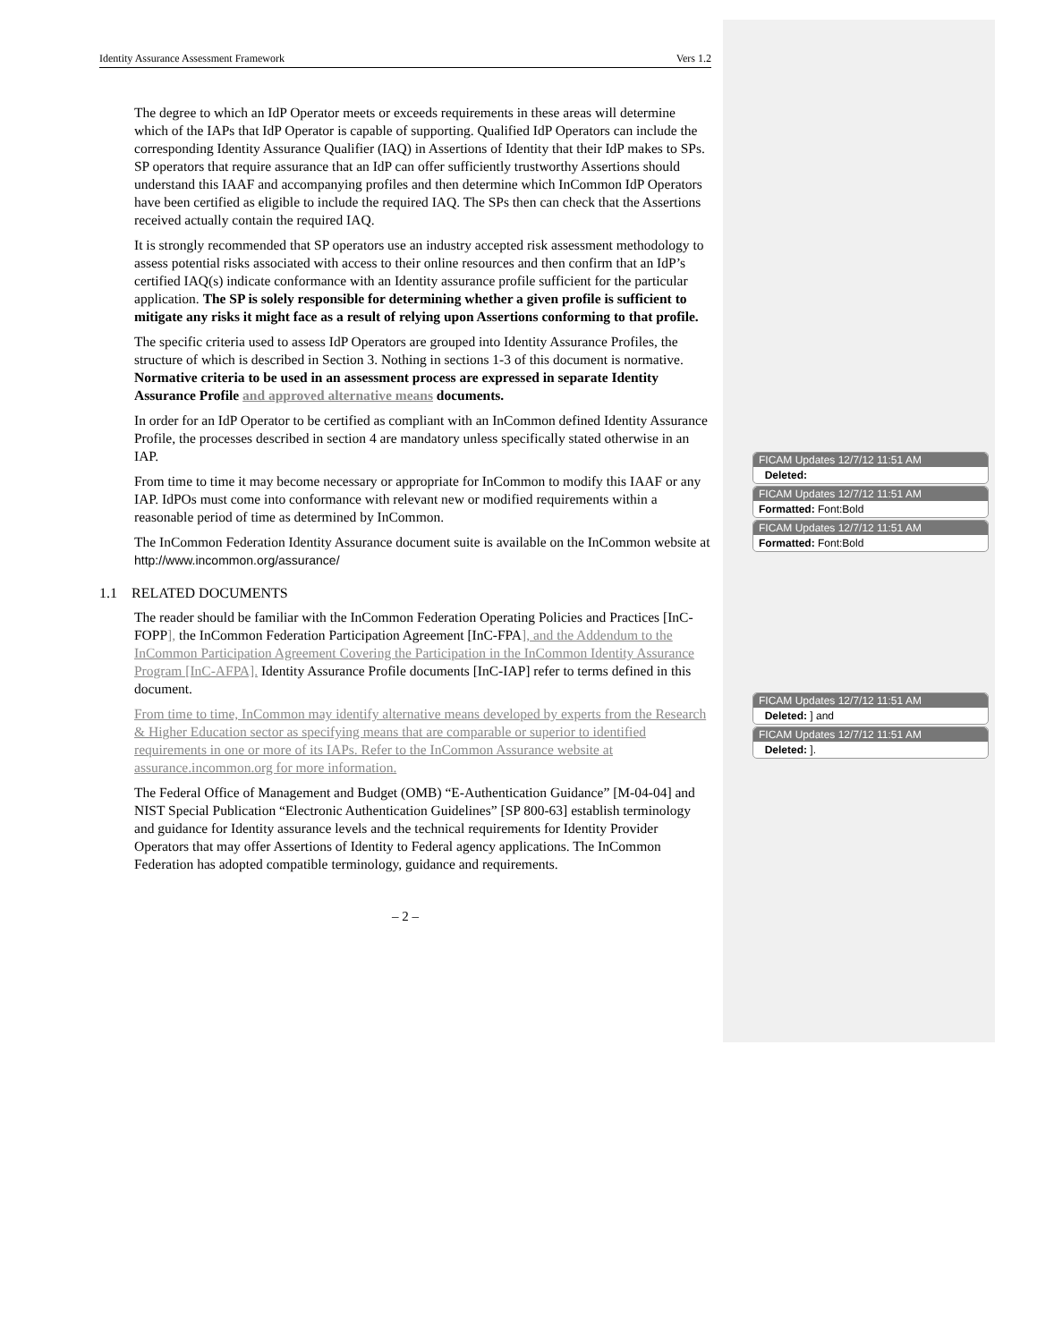Identity Assurance Assessment Framework Vers 1.2
The degree to which an IdP Operator meets or exceeds requirements in these areas will determine which of the IAPs that IdP Operator is capable of supporting. Qualified IdP Operators can include the corresponding Identity Assurance Qualifier (IAQ) in Assertions of Identity that their IdP makes to SPs. SP operators that require assurance that an IdP can offer sufficiently trustworthy Assertions should understand this IAAF and accompanying profiles and then determine which InCommon IdP Operators have been certified as eligible to include the required IAQ. The SPs then can check that the Assertions received actually contain the required IAQ.
It is strongly recommended that SP operators use an industry accepted risk assessment methodology to assess potential risks associated with access to their online resources and then confirm that an IdP’s certified IAQ(s) indicate conformance with an Identity assurance profile sufficient for the particular application. The SP is solely responsible for determining whether a given profile is sufficient to mitigate any risks it might face as a result of relying upon Assertions conforming to that profile.
The specific criteria used to assess IdP Operators are grouped into Identity Assurance Profiles, the structure of which is described in Section 3. Nothing in sections 1-3 of this document is normative. Normative criteria to be used in an assessment process are expressed in separate Identity Assurance Profile and approved alternative means documents.
In order for an IdP Operator to be certified as compliant with an InCommon defined Identity Assurance Profile, the processes described in section 4 are mandatory unless specifically stated otherwise in an IAP.
From time to time it may become necessary or appropriate for InCommon to modify this IAAF or any IAP. IdPOs must come into conformance with relevant new or modified requirements within a reasonable period of time as determined by InCommon.
The InCommon Federation Identity Assurance document suite is available on the InCommon website at http://www.incommon.org/assurance/
1.1 RELATED DOCUMENTS
The reader should be familiar with the InCommon Federation Operating Policies and Practices [InC-FOPP], the InCommon Federation Participation Agreement [InC-FPA], and the Addendum to the InCommon Participation Agreement Covering the Participation in the InCommon Identity Assurance Program [InC-AFPA]. Identity Assurance Profile documents [InC-IAP] refer to terms defined in this document.
From time to time, InCommon may identify alternative means developed by experts from the Research & Higher Education sector as specifying means that are comparable or superior to identified requirements in one or more of its IAPs. Refer to the InCommon Assurance website at assurance.incommon.org for more information.
The Federal Office of Management and Budget (OMB) “E-Authentication Guidance” [M-04-04] and NIST Special Publication “Electronic Authentication Guidelines” [SP 800-63] establish terminology and guidance for Identity assurance levels and the technical requirements for Identity Provider Operators that may offer Assertions of Identity to Federal agency applications. The InCommon Federation has adopted compatible terminology, guidance and requirements.
– 2 –
FICAM Updates 12/7/12 11:51 AM
Deleted:
FICAM Updates 12/7/12 11:51 AM
Formatted: Font:Bold
FICAM Updates 12/7/12 11:51 AM
Formatted: Font:Bold
FICAM Updates 12/7/12 11:51 AM
Deleted: ] and
FICAM Updates 12/7/12 11:51 AM
Deleted: ].